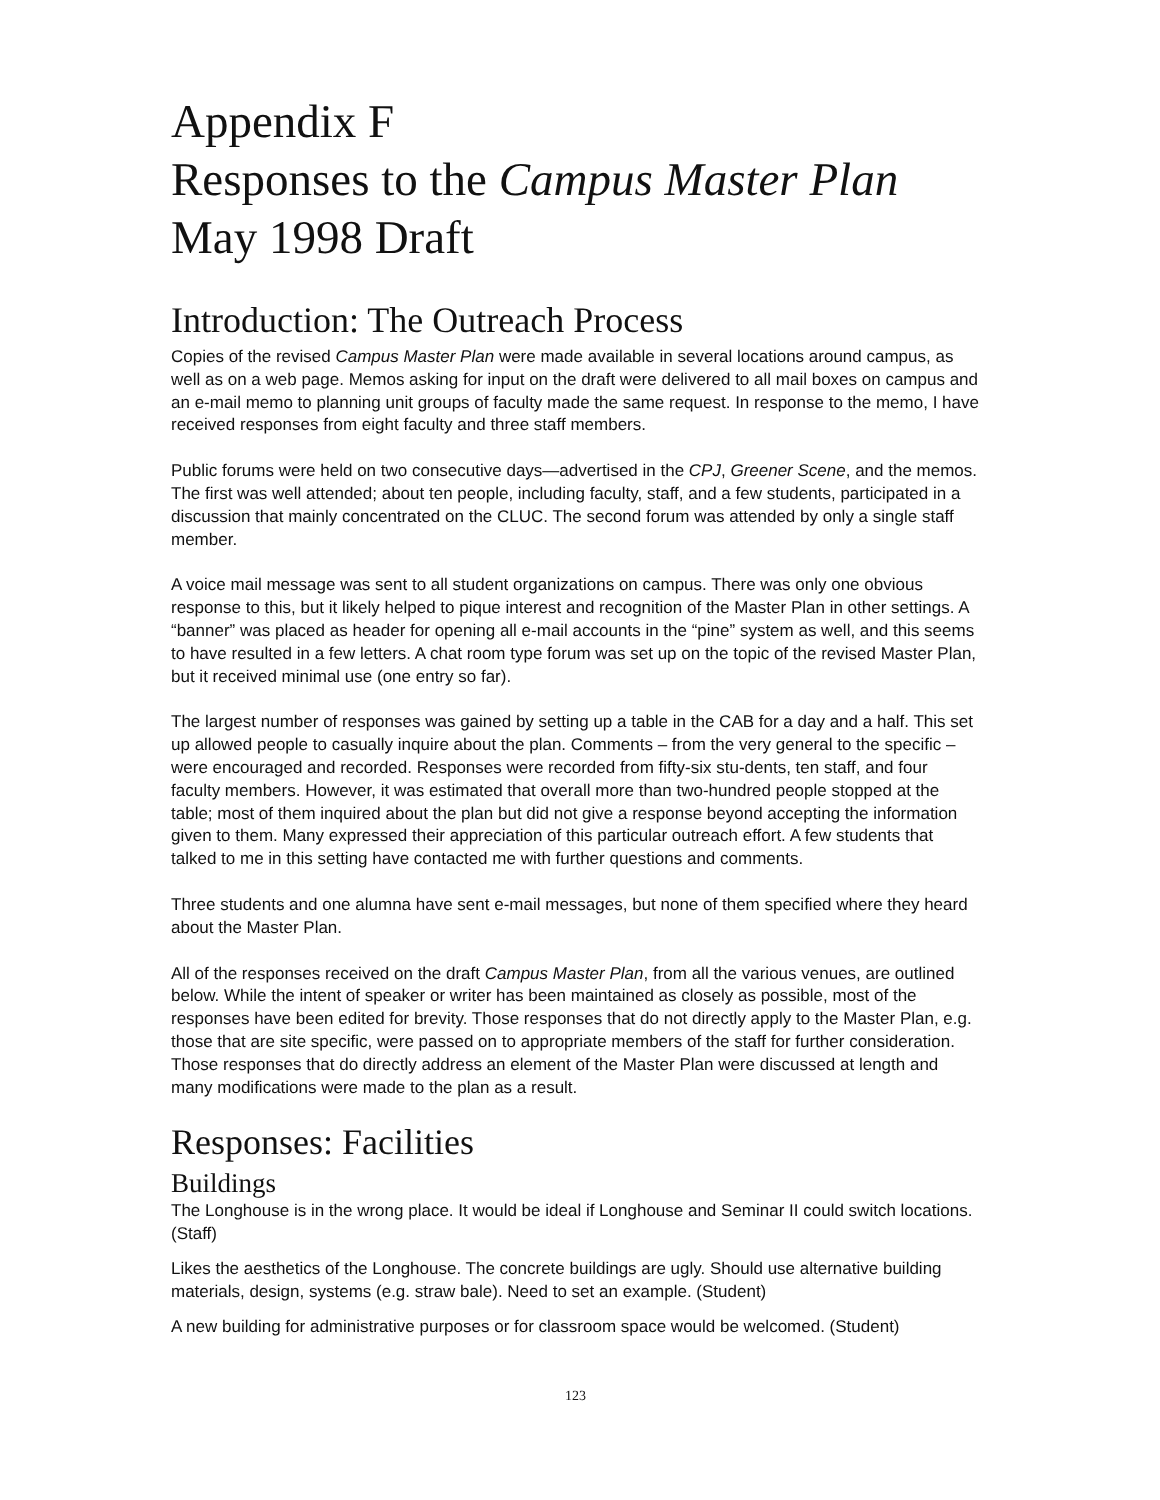Appendix F
Responses to the Campus Master Plan
May 1998 Draft
Introduction: The Outreach Process
Copies of the revised Campus Master Plan were made available in several locations around campus, as well as on a web page. Memos asking for input on the draft were delivered to all mail boxes on campus and an e-mail memo to planning unit groups of faculty made the same request. In response to the memo, I have received responses from eight faculty and three staff members.
Public forums were held on two consecutive days—advertised in the CPJ, Greener Scene, and the memos. The first was well attended; about ten people, including faculty, staff, and a few students, participated in a discussion that mainly concentrated on the CLUC. The second forum was attended by only a single staff member.
A voice mail message was sent to all student organizations on campus. There was only one obvious response to this, but it likely helped to pique interest and recognition of the Master Plan in other settings. A “banner” was placed as header for opening all e-mail accounts in the “pine” system as well, and this seems to have resulted in a few letters. A chat room type forum was set up on the topic of the revised Master Plan, but it received minimal use (one entry so far).
The largest number of responses was gained by setting up a table in the CAB for a day and a half. This set up allowed people to casually inquire about the plan. Comments – from the very general to the specific – were encouraged and recorded. Responses were recorded from fifty-six stu-dents, ten staff, and four faculty members. However, it was estimated that overall more than two-hundred people stopped at the table; most of them inquired about the plan but did not give a response beyond accepting the information given to them. Many expressed their appreciation of this particular outreach effort. A few students that talked to me in this setting have contacted me with further questions and comments.
Three students and one alumna have sent e-mail messages, but none of them specified where they heard about the Master Plan.
All of the responses received on the draft Campus Master Plan, from all the various venues, are outlined below. While the intent of speaker or writer has been maintained as closely as possible, most of the responses have been edited for brevity. Those responses that do not directly apply to the Master Plan, e.g. those that are site specific, were passed on to appropriate members of the staff for further consideration. Those responses that do directly address an element of the Master Plan were discussed at length and many modifications were made to the plan as a result.
Responses: Facilities
Buildings
The Longhouse is in the wrong place. It would be ideal if Longhouse and Seminar II could switch locations. (Staff)
Likes the aesthetics of the Longhouse. The concrete buildings are ugly. Should use alternative building materials, design, systems (e.g. straw bale). Need to set an example. (Student)
A new building for administrative purposes or for classroom space would be welcomed. (Student)
123